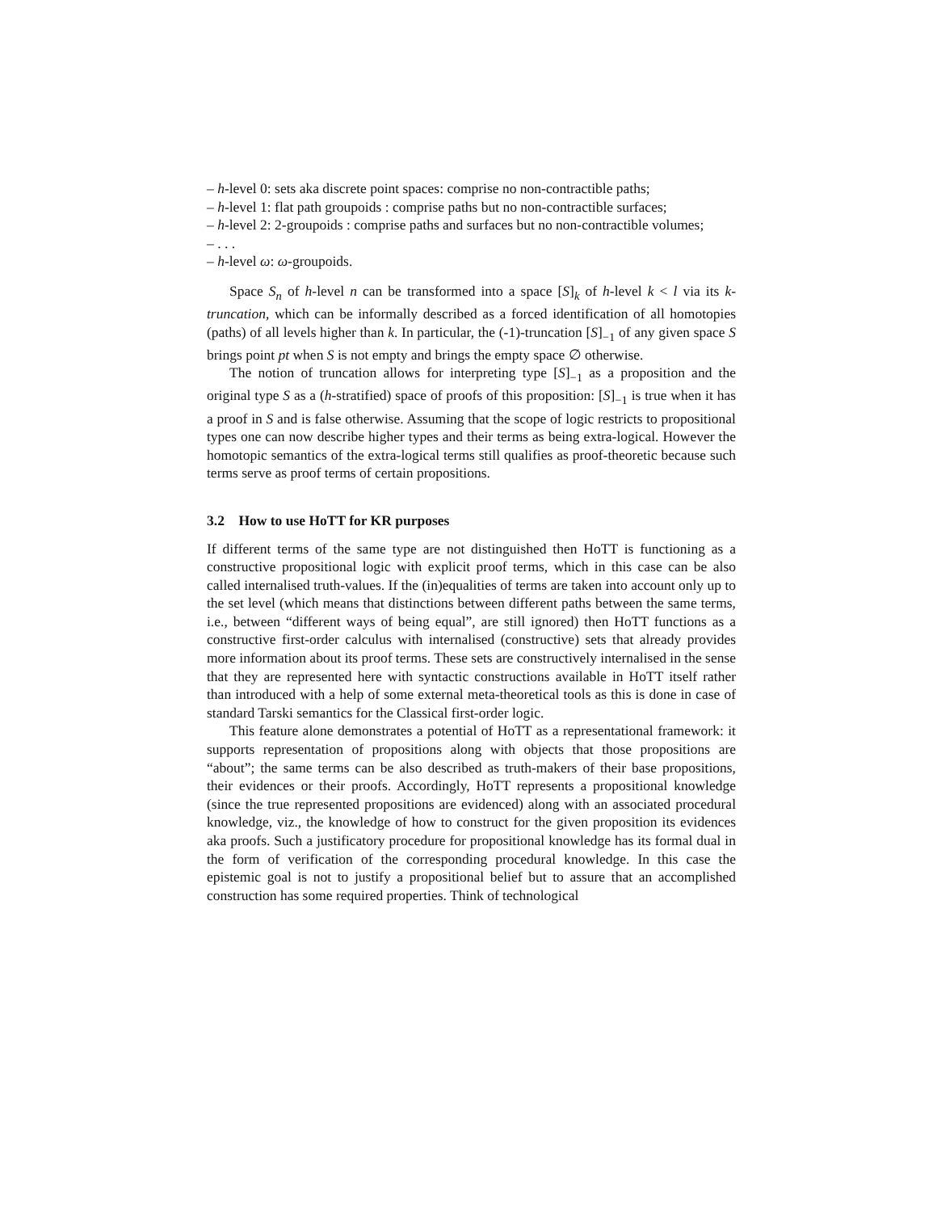– h-level 0: sets aka discrete point spaces: comprise no non-contractible paths;
– h-level 1: flat path groupoids : comprise paths but no non-contractible surfaces;
– h-level 2: 2-groupoids : comprise paths and surfaces but no non-contractible volumes;
– . . .
– h-level ω: ω-groupoids.
Space S<sub>n</sub> of h-level n can be transformed into a space [S]<sub>k</sub> of h-level k < l via its k-truncation, which can be informally described as a forced identification of all homotopies (paths) of all levels higher than k. In particular, the (-1)-truncation [S]<sub>−1</sub> of any given space S brings point pt when S is not empty and brings the empty space ∅ otherwise.
The notion of truncation allows for interpreting type [S]<sub>−1</sub> as a proposition and the original type S as a (h-stratified) space of proofs of this proposition: [S]<sub>−1</sub> is true when it has a proof in S and is false otherwise. Assuming that the scope of logic restricts to propositional types one can now describe higher types and their terms as being extra-logical. However the homotopic semantics of the extra-logical terms still qualifies as proof-theoretic because such terms serve as proof terms of certain propositions.
3.2 How to use HoTT for KR purposes
If different terms of the same type are not distinguished then HoTT is functioning as a constructive propositional logic with explicit proof terms, which in this case can be also called internalised truth-values. If the (in)equalities of terms are taken into account only up to the set level (which means that distinctions between different paths between the same terms, i.e., between “different ways of being equal”, are still ignored) then HoTT functions as a constructive first-order calculus with internalised (constructive) sets that already provides more information about its proof terms. These sets are constructively internalised in the sense that they are represented here with syntactic constructions available in HoTT itself rather than introduced with a help of some external meta-theoretical tools as this is done in case of standard Tarski semantics for the Classical first-order logic.
This feature alone demonstrates a potential of HoTT as a representational framework: it supports representation of propositions along with objects that those propositions are “about”; the same terms can be also described as truth-makers of their base propositions, their evidences or their proofs. Accordingly, HoTT represents a propositional knowledge (since the true represented propositions are evidenced) along with an associated procedural knowledge, viz., the knowledge of how to construct for the given proposition its evidences aka proofs. Such a justificatory procedure for propositional knowledge has its formal dual in the form of verification of the corresponding procedural knowledge. In this case the epistemic goal is not to justify a propositional belief but to assure that an accomplished construction has some required properties. Think of technological